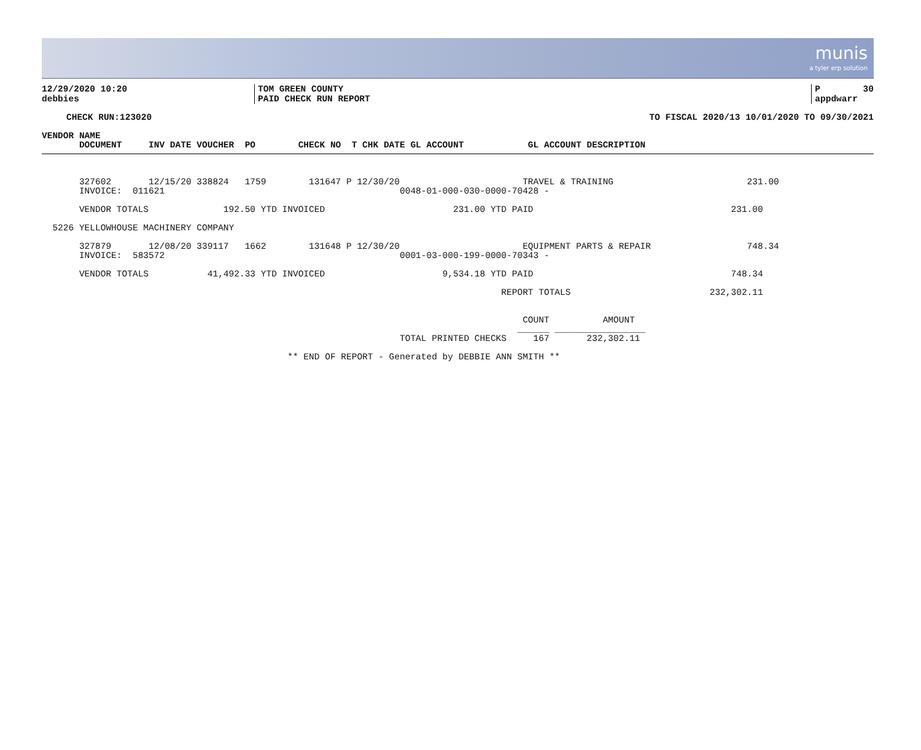munis
a tyler erp solution
| 12/29/2020 10:20 debbies | TOM GREEN COUNTY PAID CHECK RUN REPORT | P 30 appdwarr |
| CHECK RUN:123020 | TO FISCAL 2020/13 10/01/2020 TO 09/30/2021 |
VENDOR NAME
       DOCUMENT     INV DATE VOUCHER  PO        CHECK NO  T CHK DATE GL ACCOUNT            GL ACCOUNT DESCRIPTION
       327602       12/15/20 338824   1759        131647 P 12/30/20                       TRAVEL & TRAINING                         231.00
       INVOICE:  011621                                            0048-01-000-030-0000-70428 -

       VENDOR TOTALS              192.50 YTD INVOICED                        231.00 YTD PAID                                     231.00

  5226 YELLOWHOUSE MACHINERY COMPANY

       327879       12/08/20 339117   1662        131648 P 12/30/20                       EQUIPMENT PARTS & REPAIR                  748.34
       INVOICE:  583572                                            0001-03-000-199-0000-70343 -

       VENDOR TOTALS           41,492.33 YTD INVOICED                      9,534.18 YTD PAID                                     748.34

                                                                                      REPORT TOTALS                          232,302.11


                                                                                          COUNT          AMOUNT
                                                                                         ______ _________________
                                                                   TOTAL PRINTED CHECKS     167       232,302.11

                                              ** END OF REPORT - Generated by DEBBIE ANN SMITH **